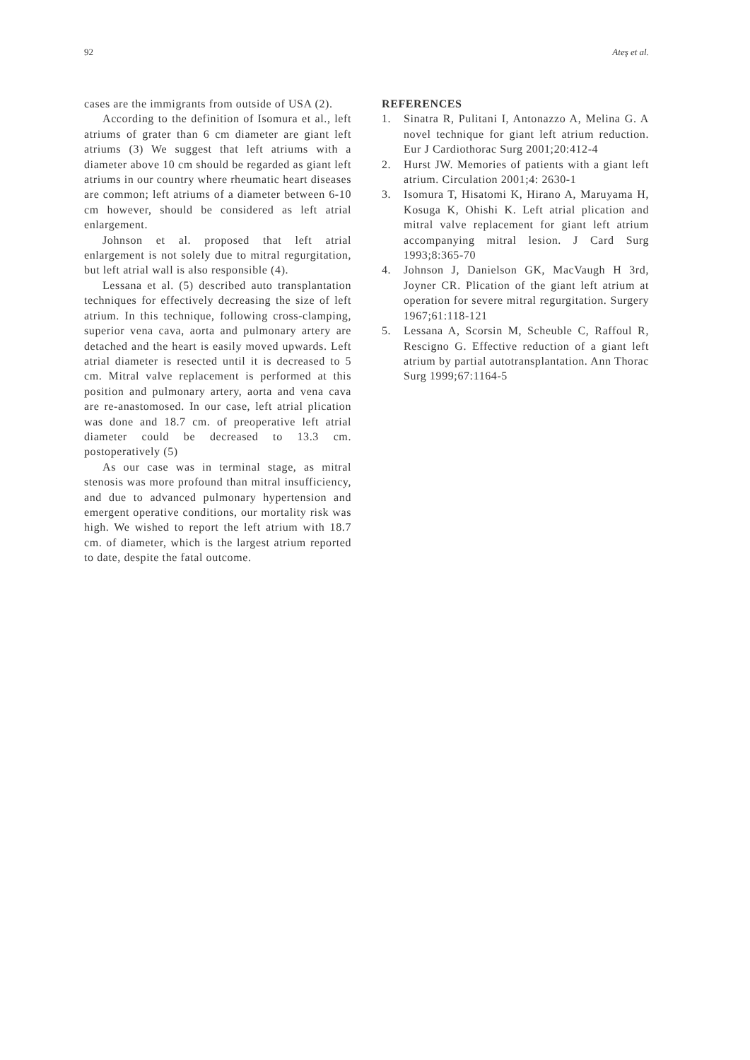92 Ateş et al.
cases are the immigrants from outside of USA (2).
According to the definition of Isomura et al., left atriums of grater than 6 cm diameter are giant left atriums (3) We suggest that left atriums with a diameter above 10 cm should be regarded as giant left atriums in our country where rheumatic heart diseases are common; left atriums of a diameter between 6-10 cm however, should be considered as left atrial enlargement.
Johnson et al. proposed that left atrial enlargement is not solely due to mitral regurgitation, but left atrial wall is also responsible (4).
Lessana et al. (5) described auto transplantation techniques for effectively decreasing the size of left atrium. In this technique, following cross-clamping, superior vena cava, aorta and pulmonary artery are detached and the heart is easily moved upwards. Left atrial diameter is resected until it is decreased to 5 cm. Mitral valve replacement is performed at this position and pulmonary artery, aorta and vena cava are re-anastomosed. In our case, left atrial plication was done and 18.7 cm. of preoperative left atrial diameter could be decreased to 13.3 cm. postoperatively (5)
As our case was in terminal stage, as mitral stenosis was more profound than mitral insufficiency, and due to advanced pulmonary hypertension and emergent operative conditions, our mortality risk was high. We wished to report the left atrium with 18.7 cm. of diameter, which is the largest atrium reported to date, despite the fatal outcome.
REFERENCES
1. Sinatra R, Pulitani I, Antonazzo A, Melina G. A novel technique for giant left atrium reduction. Eur J Cardiothorac Surg 2001;20:412-4
2. Hurst JW. Memories of patients with a giant left atrium. Circulation 2001;4: 2630-1
3. Isomura T, Hisatomi K, Hirano A, Maruyama H, Kosuga K, Ohishi K. Left atrial plication and mitral valve replacement for giant left atrium accompanying mitral lesion. J Card Surg 1993;8:365-70
4. Johnson J, Danielson GK, MacVaugh H 3rd, Joyner CR. Plication of the giant left atrium at operation for severe mitral regurgitation. Surgery 1967;61:118-121
5. Lessana A, Scorsin M, Scheuble C, Raffoul R, Rescigno G. Effective reduction of a giant left atrium by partial autotransplantation. Ann Thorac Surg 1999;67:1164-5